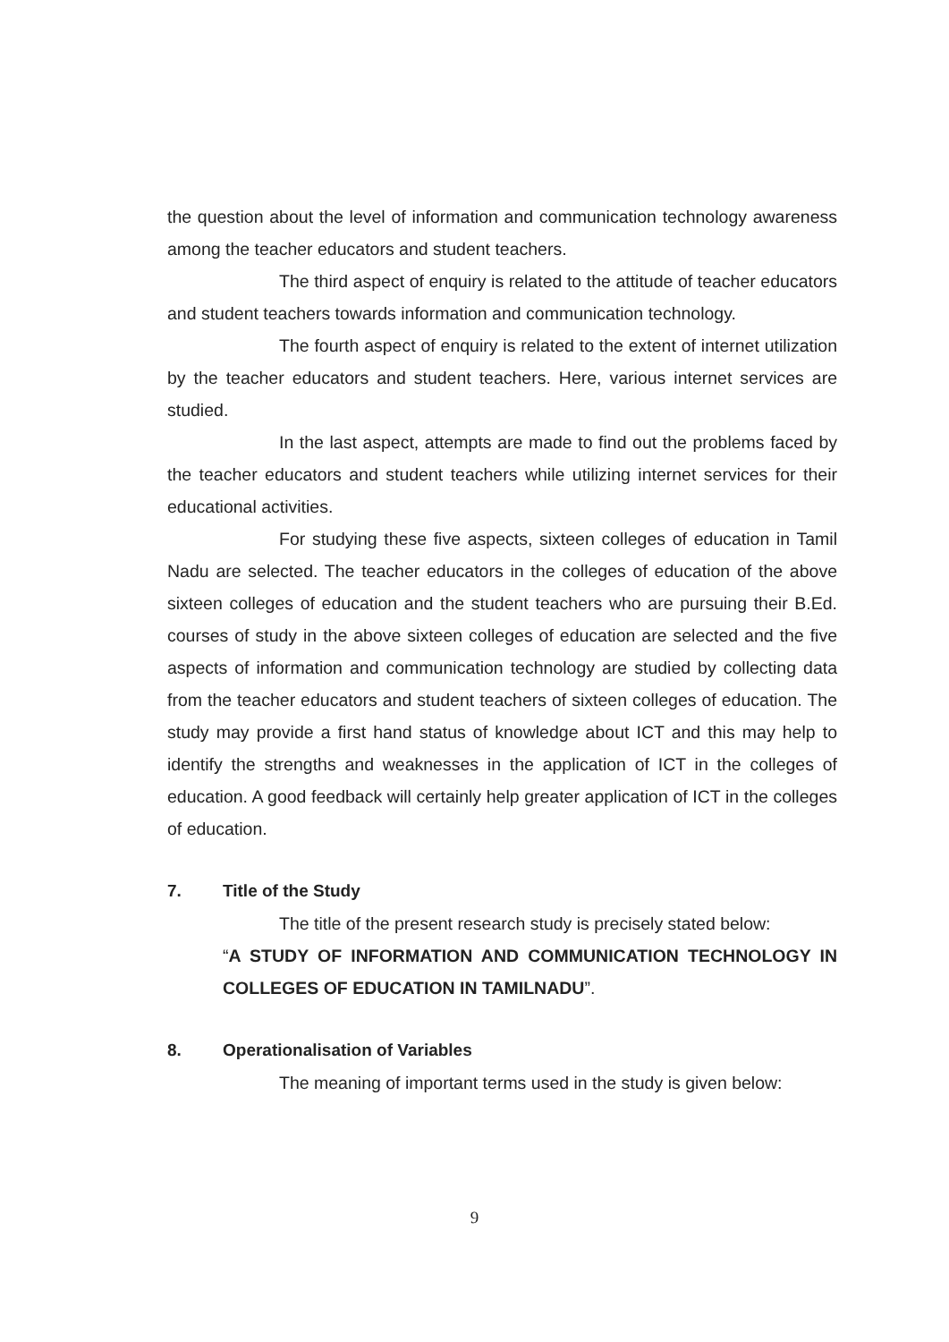the question about the level of information and communication technology awareness among the teacher educators and student teachers.
The third aspect of enquiry is related to the attitude of teacher educators and student teachers towards information and communication technology.
The fourth aspect of enquiry is related to the extent of internet utilization by the teacher educators and student teachers. Here, various internet services are studied.
In the last aspect, attempts are made to find out the problems faced by the teacher educators and student teachers while utilizing internet services for their educational activities.
For studying these five aspects, sixteen colleges of education in Tamil Nadu are selected. The teacher educators in the colleges of education of the above sixteen colleges of education and the student teachers who are pursuing their B.Ed. courses of study in the above sixteen colleges of education are selected and the five aspects of information and communication technology are studied by collecting data from the teacher educators and student teachers of sixteen colleges of education. The study may provide a first hand status of knowledge about ICT and this may help to identify the strengths and weaknesses in the application of ICT in the colleges of education. A good feedback will certainly help greater application of ICT in the colleges of education.
7. Title of the Study
The title of the present research study is precisely stated below:
“A STUDY OF INFORMATION AND COMMUNICATION TECHNOLOGY IN COLLEGES OF EDUCATION IN TAMILNADU”.
8. Operationalisation of Variables
The meaning of important terms used in the study is given below:
9